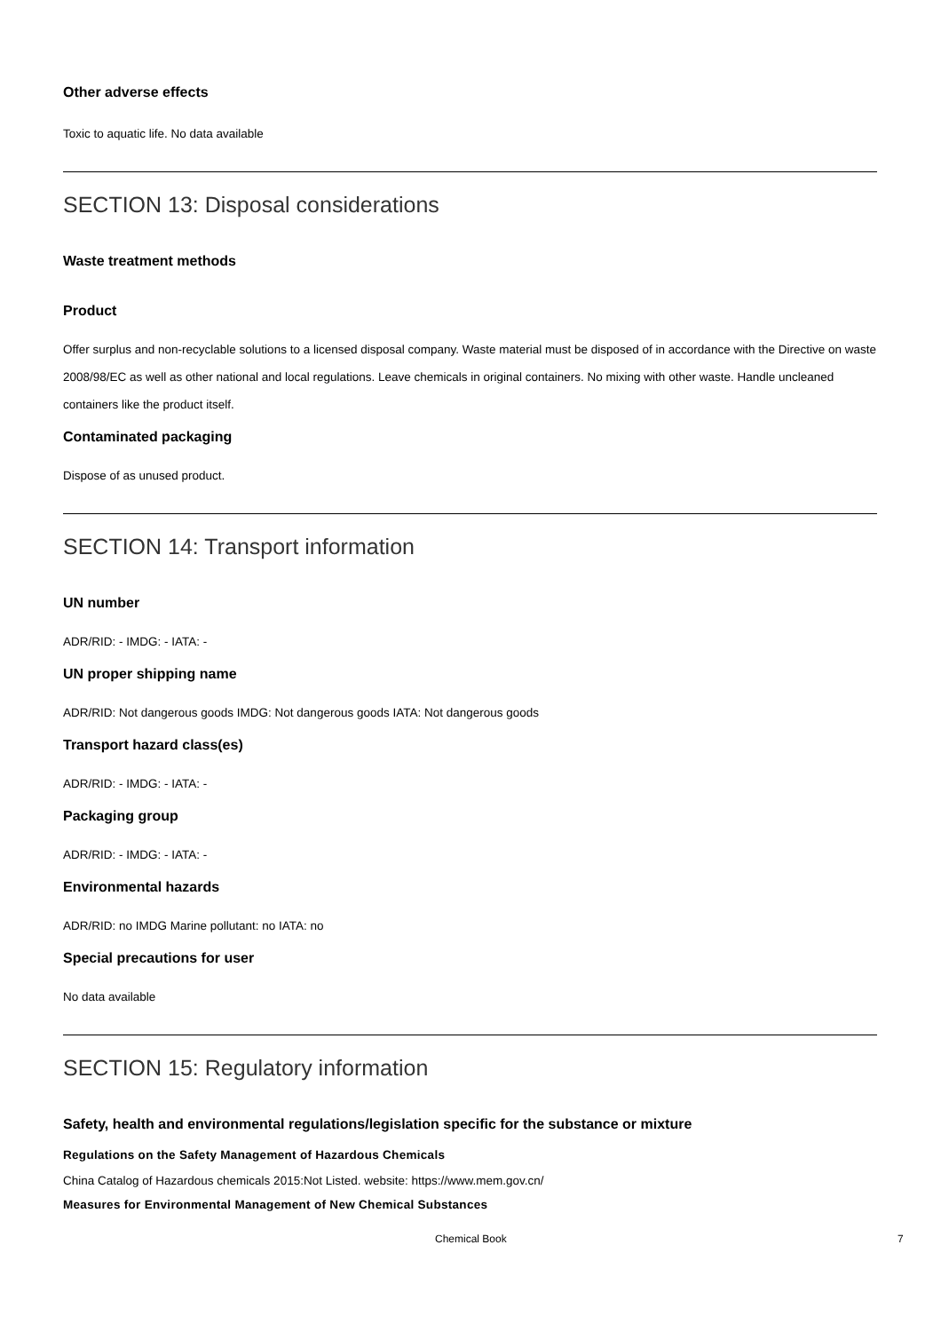Other adverse effects
Toxic to aquatic life. No data available
SECTION 13: Disposal considerations
Waste treatment methods
Product
Offer surplus and non-recyclable solutions to a licensed disposal company. Waste material must be disposed of in accordance with the Directive on waste 2008/98/EC as well as other national and local regulations. Leave chemicals in original containers. No mixing with other waste. Handle uncleaned containers like the product itself.
Contaminated packaging
Dispose of as unused product.
SECTION 14: Transport information
UN number
ADR/RID: - IMDG: - IATA: -
UN proper shipping name
ADR/RID: Not dangerous goods IMDG: Not dangerous goods IATA: Not dangerous goods
Transport hazard class(es)
ADR/RID: - IMDG: - IATA: -
Packaging group
ADR/RID: - IMDG: - IATA: -
Environmental hazards
ADR/RID: no IMDG Marine pollutant: no IATA: no
Special precautions for user
No data available
SECTION 15: Regulatory information
Safety, health and environmental regulations/legislation specific for the substance or mixture
Regulations on the Safety Management of Hazardous Chemicals
China Catalog of Hazardous chemicals 2015:Not Listed. website: https://www.mem.gov.cn/
Measures for Environmental Management of New Chemical Substances
Chemical Book 7